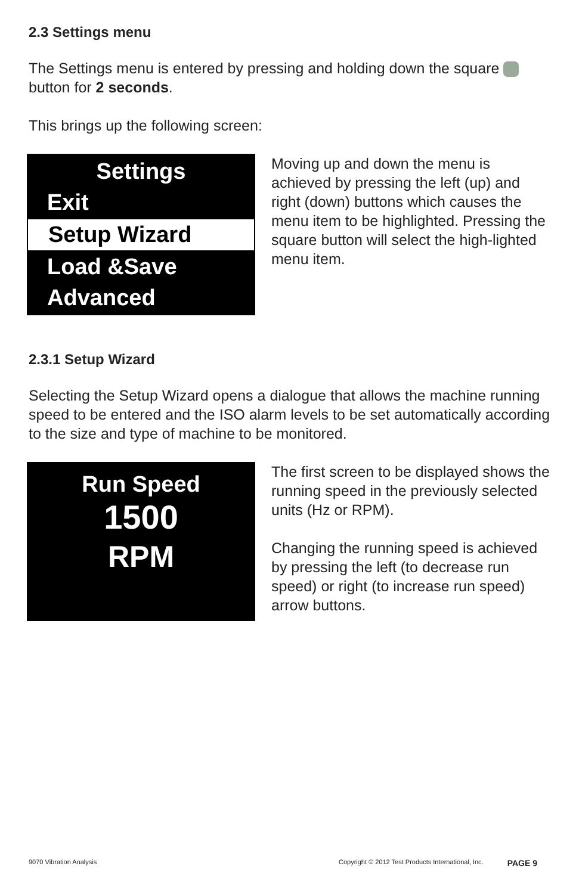2.3 Settings menu
The Settings menu is entered by pressing and holding down the square button for 2 seconds.
This brings up the following screen:
Settings
Exit
Setup Wizard
Load &Save
Advanced
Moving up and down the menu is achieved by pressing the left (up) and right (down) buttons which causes the menu item to be highlighted. Pressing the square button will select the high-lighted menu item.
2.3.1 Setup Wizard
Selecting the Setup Wizard opens a dialogue that allows the machine running speed to be entered and the ISO alarm levels to be set automatically according to the size and type of machine to be monitored.
Run Speed
1500
RPM
The first screen to be displayed shows the running speed in the previously selected units (Hz or RPM).
Changing the running speed is achieved by pressing the left (to decrease run speed) or right (to increase run speed) arrow buttons.
9070 Vibration Analysis Copyright © 2012 Test Products International, Inc. PAGE 9